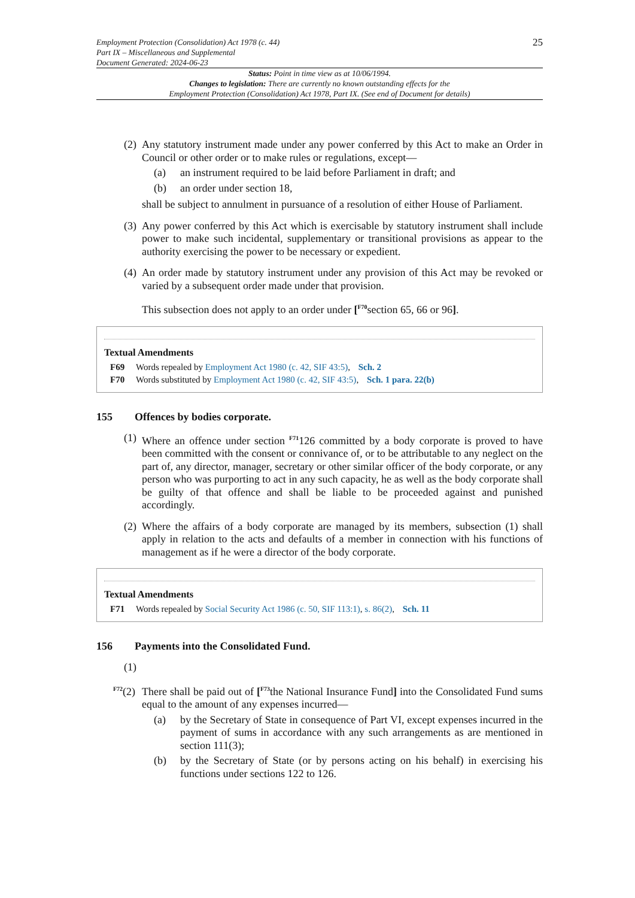Employment Protection (Consolidation) Act 1978 (c. 44)
Part IX – Miscellaneous and Supplemental
Document Generated: 2024-06-23
25
Status: Point in time view as at 10/06/1994.
Changes to legislation: There are currently no known outstanding effects for the
Employment Protection (Consolidation) Act 1978, Part IX. (See end of Document for details)
(2)
Any statutory instrument made under any power conferred by this Act to make an Order in Council or other order or to make rules or regulations, except—
(a) an instrument required to be laid before Parliament in draft; and
(b) an order under section 18,
shall be subject to annulment in pursuance of a resolution of either House of Parliament.
(3)
Any power conferred by this Act which is exercisable by statutory instrument shall include power to make such incidental, supplementary or transitional provisions as appear to the authority exercising the power to be necessary or expedient.
(4)
An order made by statutory instrument under any provision of this Act may be revoked or varied by a subsequent order made under that provision.
This subsection does not apply to an order under [<sup>F70</sup>section 65, 66 or 96].
Textual Amendments
F69 Words repealed by Employment Act 1980 (c. 42, SIF 43:5), Sch. 2
F70 Words substituted by Employment Act 1980 (c. 42, SIF 43:5), Sch. 1 para. 22(b)
155 Offences by bodies corporate.
(1)
Where an offence under section <sup>F71</sup>126 committed by a body corporate is proved to have been committed with the consent or connivance of, or to be attributable to any neglect on the part of, any director, manager, secretary or other similar officer of the body corporate, or any person who was purporting to act in any such capacity, he as well as the body corporate shall be guilty of that offence and shall be liable to be proceeded against and punished accordingly.
(2)
Where the affairs of a body corporate are managed by its members, subsection (1) shall apply in relation to the acts and defaults of a member in connection with his functions of management as if he were a director of the body corporate.
Textual Amendments
F71 Words repealed by Social Security Act 1986 (c. 50, SIF 113:1), s. 86(2), Sch. 11
156 Payments into the Consolidated Fund.
(1)
<sup>F72</sup>(2)
There shall be paid out of [<sup>F73</sup>the National Insurance Fund] into the Consolidated Fund sums equal to the amount of any expenses incurred—
(a) by the Secretary of State in consequence of Part VI, except expenses incurred in the payment of sums in accordance with any such arrangements as are mentioned in section 111(3);
(b) by the Secretary of State (or by persons acting on his behalf) in exercising his functions under sections 122 to 126.